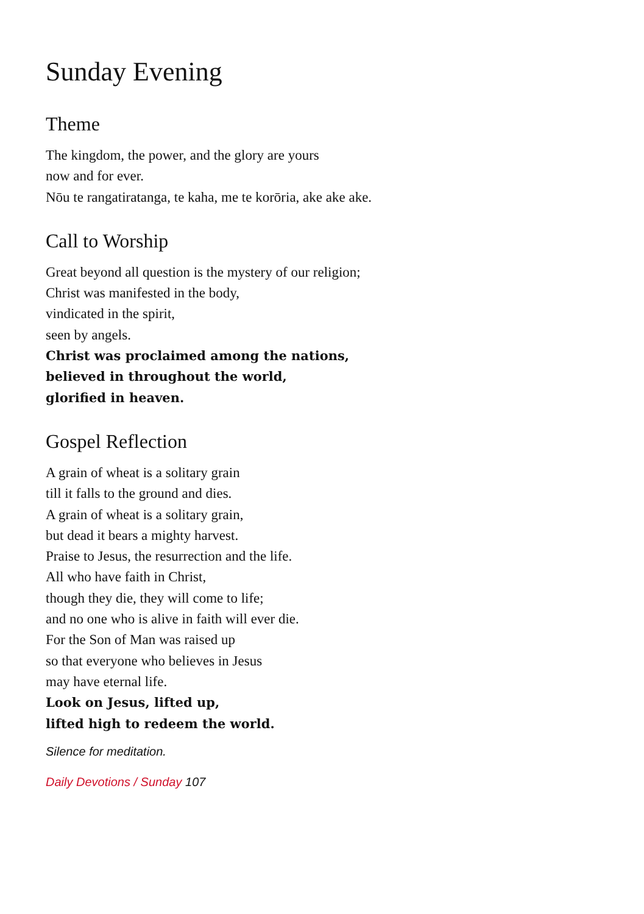Sunday Evening
Theme
The kingdom, the power, and the glory are yours
now and for ever.
Nōu te rangatiratanga, te kaha, me te korōria, ake ake ake.
Call to Worship
Great beyond all question is the mystery of our religion;
Christ was manifested in the body,
vindicated in the spirit,
seen by angels.
Christ was proclaimed among the nations,
believed in throughout the world,
glorified in heaven.
Gospel Reflection
A grain of wheat is a solitary grain
till it falls to the ground and dies.
A grain of wheat is a solitary grain,
but dead it bears a mighty harvest.
Praise to Jesus, the resurrection and the life.
All who have faith in Christ,
though they die, they will come to life;
and no one who is alive in faith will ever die.
For the Son of Man was raised up
so that everyone who believes in Jesus
may have eternal life.
Look on Jesus, lifted up,
lifted high to redeem the world.
Silence for meditation.
Daily Devotions / Sunday 107